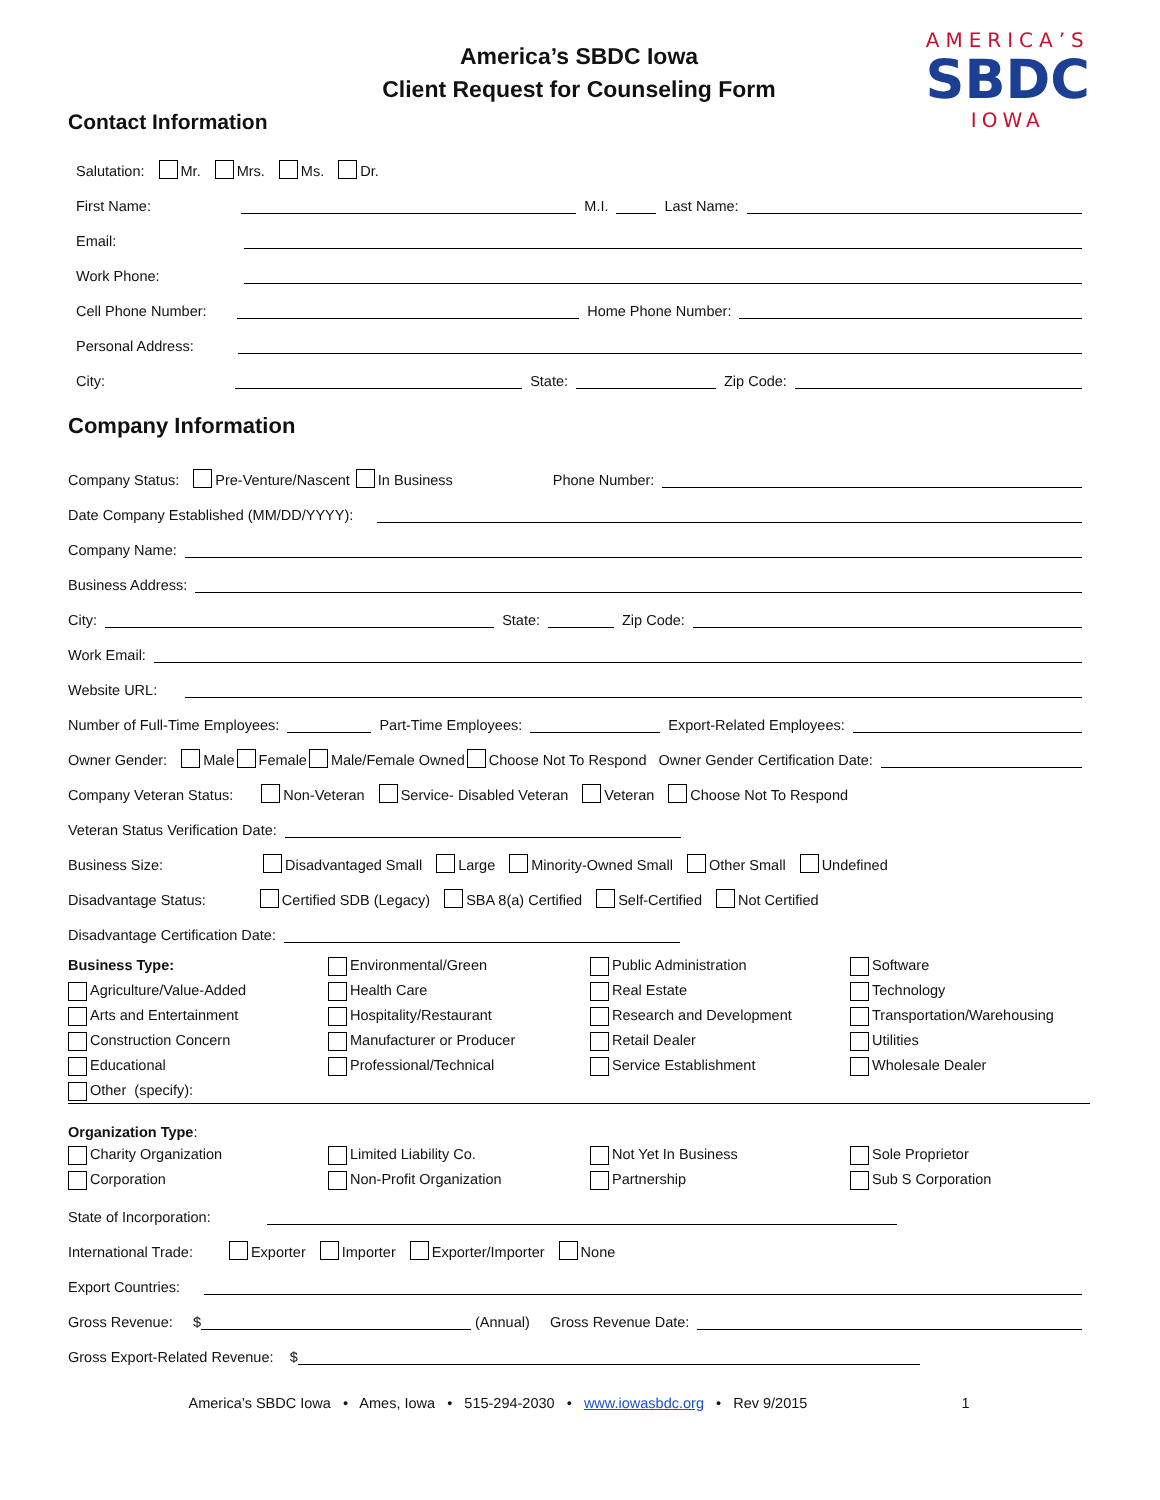America’s SBDC Iowa
Client Request for Counseling Form
AMERICA’S
SBDC
IOWA
Contact Information
Salutation: Mr. Mrs. Ms. Dr.
First Name: M.I. Last Name:
Email:
Work Phone:
Cell Phone Number: Home Phone Number:
Personal Address:
City: State: Zip Code:
Company Information
Company Status: Pre-Venture/Nascent In Business Phone Number:
Date Company Established (MM/DD/YYYY):
Company Name:
Business Address:
City: State: Zip Code:
Work Email:
Website URL:
Number of Full-Time Employees: Part-Time Employees: Export-Related Employees:
Owner Gender: Male Female Male/Female Owned Choose Not To Respond Owner Gender Certification Date:
Company Veteran Status: Non-Veteran Service- Disabled Veteran Veteran Choose Not To Respond
Veteran Status Verification Date:
Business Size: Disadvantaged Small Large Minority-Owned Small Other Small Undefined
Disadvantage Status: Certified SDB (Legacy) SBA 8(a) Certified Self-Certified Not Certified
Disadvantage Certification Date:
Business Type:
Environmental/Green
Public Administration
Software
Agriculture/Value-Added
Health Care
Real Estate
Technology
Arts and Entertainment
Hospitality/Restaurant
Research and Development
Transportation/Warehousing
Construction Concern
Manufacturer or Producer
Retail Dealer
Utilities
Educational
Professional/Technical
Service Establishment
Wholesale Dealer
Other (specify):
Organization Type:
Charity Organization
Limited Liability Co.
Not Yet In Business
Sole Proprietor
Corporation
Non-Profit Organization
Partnership
Sub S Corporation
State of Incorporation:
International Trade: Exporter Importer Exporter/Importer None
Export Countries:
Gross Revenue: $ (Annual) Gross Revenue Date:
Gross Export-Related Revenue: $
America’s SBDC Iowa • Ames, Iowa • 515-294-2030 • www.iowasbdc.org • Rev 9/2015 1